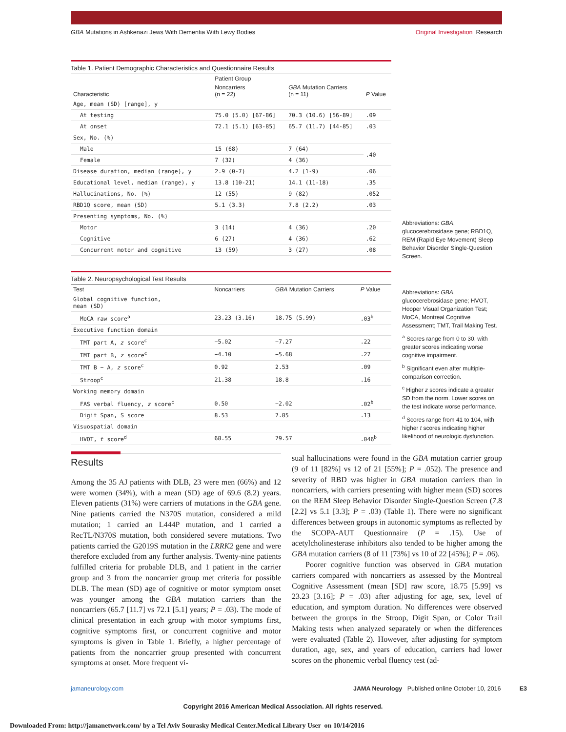GBA Mutations in Ashkenazi Jews With Dementia With Lewy Bodies Original Investigation Research
Table 1. Patient Demographic Characteristics and Questionnaire Results
| Characteristic | Patient Group | | P Value |
| --- | --- | --- | --- |
| | Noncarriers (n = 22) | GBA Mutation Carriers (n = 11) | |
| Age, mean (SD) [range], y | | | |
| At testing | 75.0 (5.0) [67-86] | 70.3 (10.6) [56-89] | .09 |
| At onset | 72.1 (5.1) [63-85] | 65.7 (11.7) [44-85] | .03 |
| Sex, No. (%) | | | |
| Male | 15 (68) | 7 (64) | .40 |
| Female | 7 (32) | 4 (36) | |
| Disease duration, median (range), y | 2.9 (0-7) | 4.2 (1-9) | .06 |
| Educational level, median (range), y | 13.8 (10-21) | 14.1 (11-18) | .35 |
| Hallucinations, No. (%) | 12 (55) | 9 (82) | .052 |
| RBD1Q score, mean (SD) | 5.1 (3.3) | 7.8 (2.2) | .03 |
| Presenting symptoms, No. (%) | | | |
| Motor | 3 (14) | 4 (36) | .20 |
| Cognitive | 6 (27) | 4 (36) | .62 |
| Concurrent motor and cognitive | 13 (59) | 3 (27) | .08 |
Abbreviations: GBA, glucocerebrosidase gene; RBD1Q, REM (Rapid Eye Movement) Sleep Behavior Disorder Single-Question Screen.
Table 2. Neuropsychological Test Results
| Test | Noncarriers | GBA Mutation Carriers | P Value |
| --- | --- | --- | --- |
| Global cognitive function, mean (SD) | | | |
| MoCA raw score<sup>a</sup> | 23.23 (3.16) | 18.75 (5.99) | .03<sup>b</sup> |
| Executive function domain | | | |
| TMT part A, z score<sup>c</sup> | −5.02 | −7.27 | .22 |
| TMT part B, z score<sup>c</sup> | −4.10 | −5.68 | .27 |
| TMT B − A, z score<sup>c</sup> | 0.92 | 2.53 | .09 |
| Stroop<sup>c</sup> | 21.38 | 18.8 | .16 |
| Working memory domain | | | |
| FAS verbal fluency, z score<sup>c</sup> | 0.50 | −2.02 | .02<sup>b</sup> |
| Digit Span, S score | 8.53 | 7.85 | .13 |
| Visuospatial domain | | | |
| HVOT, t score<sup>d</sup> | 68.55 | 79.57 | .046<sup>b</sup> |
Abbreviations: GBA, glucocerebrosidase gene; HVOT, Hooper Visual Organization Test; MoCA, Montreal Cognitive Assessment; TMT, Trail Making Test.
<sup>a</sup> Scores range from 0 to 30, with greater scores indicating worse cognitive impairment.
<sup>b</sup> Significant even after multiple-comparison correction.
<sup>c</sup> Higher z scores indicate a greater SD from the norm. Lower scores on the test indicate worse performance.
<sup>d</sup> Scores range from 41 to 104, with higher t scores indicating higher likelihood of neurologic dysfunction.
Results
Among the 35 AJ patients with DLB, 23 were men (66%) and 12 were women (34%), with a mean (SD) age of 69.6 (8.2) years. Eleven patients (31%) were carriers of mutations in the GBA gene. Nine patients carried the N370S mutation, considered a mild mutation; 1 carried an L444P mutation, and 1 carried a RecTL/N370S mutation, both considered severe mutations. Two patients carried the G2019S mutation in the LRRK2 gene and were therefore excluded from any further analysis. Twenty-nine patients fulfilled criteria for probable DLB, and 1 patient in the carrier group and 3 from the noncarrier group met criteria for possible DLB. The mean (SD) age of cognitive or motor symptom onset was younger among the GBA mutation carriers than the noncarriers (65.7 [11.7] vs 72.1 [5.1] years; P = .03). The mode of clinical presentation in each group with motor symptoms first, cognitive symptoms first, or concurrent cognitive and motor symptoms is given in Table 1. Briefly, a higher percentage of patients from the noncarrier group presented with concurrent symptoms at onset. More frequent vi-
sual hallucinations were found in the GBA mutation carrier group (9 of 11 [82%] vs 12 of 21 [55%]; P = .052). The presence and severity of RBD was higher in GBA mutation carriers than in noncarriers, with carriers presenting with higher mean (SD) scores on the REM Sleep Behavior Disorder Single-Question Screen (7.8 [2.2] vs 5.1 [3.3]; P = .03) (Table 1). There were no significant differences between groups in autonomic symptoms as reflected by the SCOPA-AUT Questionnaire (P = .15). Use of acetylcholinesterase inhibitors also tended to be higher among the GBA mutation carriers (8 of 11 [73%] vs 10 of 22 [45%]; P = .06).
Poorer cognitive function was observed in GBA mutation carriers compared with noncarriers as assessed by the Montreal Cognitive Assessment (mean [SD] raw score, 18.75 [5.99] vs 23.23 [3.16]; P = .03) after adjusting for age, sex, level of education, and symptom duration. No differences were observed between the groups in the Stroop, Digit Span, or Color Trail Making tests when analyzed separately or when the differences were evaluated (Table 2). However, after adjusting for symptom duration, age, sex, and years of education, carriers had lower scores on the phonemic verbal fluency test (ad-
jamaneurology.com JAMA Neurology Published online October 10, 2016 E3
Copyright 2016 American Medical Association. All rights reserved.
Downloaded From: http://jamanetwork.com/ by a Tel Aviv Sourasky Medical Center.Medical Library User on 10/14/2016